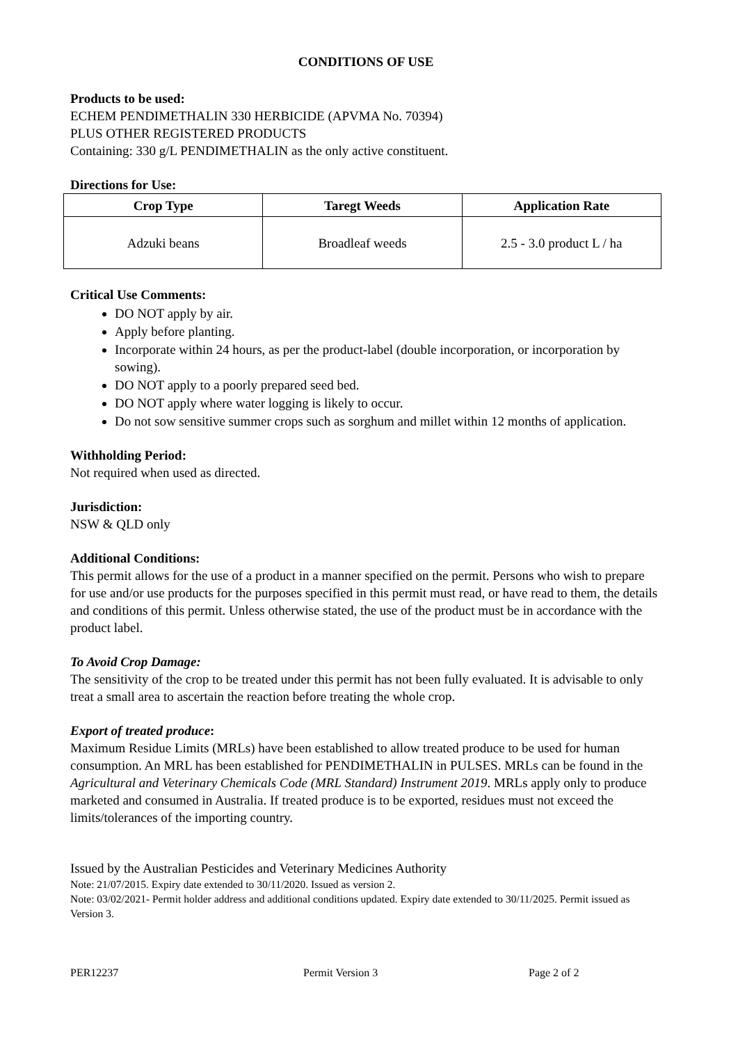CONDITIONS OF USE
Products to be used:
ECHEM PENDIMETHALIN 330 HERBICIDE (APVMA No. 70394)
PLUS OTHER REGISTERED PRODUCTS
Containing: 330 g/L PENDIMETHALIN as the only active constituent.
Directions for Use:
| Crop Type | Taregt Weeds | Application Rate |
| --- | --- | --- |
| Adzuki beans | Broadleaf weeds | 2.5 - 3.0 product L / ha |
Critical Use Comments:
DO NOT apply by air.
Apply before planting.
Incorporate within 24 hours, as per the product-label (double incorporation, or incorporation by sowing).
DO NOT apply to a poorly prepared seed bed.
DO NOT apply where water logging is likely to occur.
Do not sow sensitive summer crops such as sorghum and millet within 12 months of application.
Withholding Period:
Not required when used as directed.
Jurisdiction:
NSW & QLD only
Additional Conditions:
This permit allows for the use of a product in a manner specified on the permit. Persons who wish to prepare for use and/or use products for the purposes specified in this permit must read, or have read to them, the details and conditions of this permit. Unless otherwise stated, the use of the product must be in accordance with the product label.
To Avoid Crop Damage:
The sensitivity of the crop to be treated under this permit has not been fully evaluated. It is advisable to only treat a small area to ascertain the reaction before treating the whole crop.
Export of treated produce:
Maximum Residue Limits (MRLs) have been established to allow treated produce to be used for human consumption. An MRL has been established for PENDIMETHALIN in PULSES. MRLs can be found in the Agricultural and Veterinary Chemicals Code (MRL Standard) Instrument 2019. MRLs apply only to produce marketed and consumed in Australia. If treated produce is to be exported, residues must not exceed the limits/tolerances of the importing country.
Issued by the Australian Pesticides and Veterinary Medicines Authority
Note: 21/07/2015. Expiry date extended to 30/11/2020. Issued as version 2.
Note: 03/02/2021- Permit holder address and additional conditions updated. Expiry date extended to 30/11/2025. Permit issued as Version 3.
PER12237 Permit Version 3 Page 2 of 2